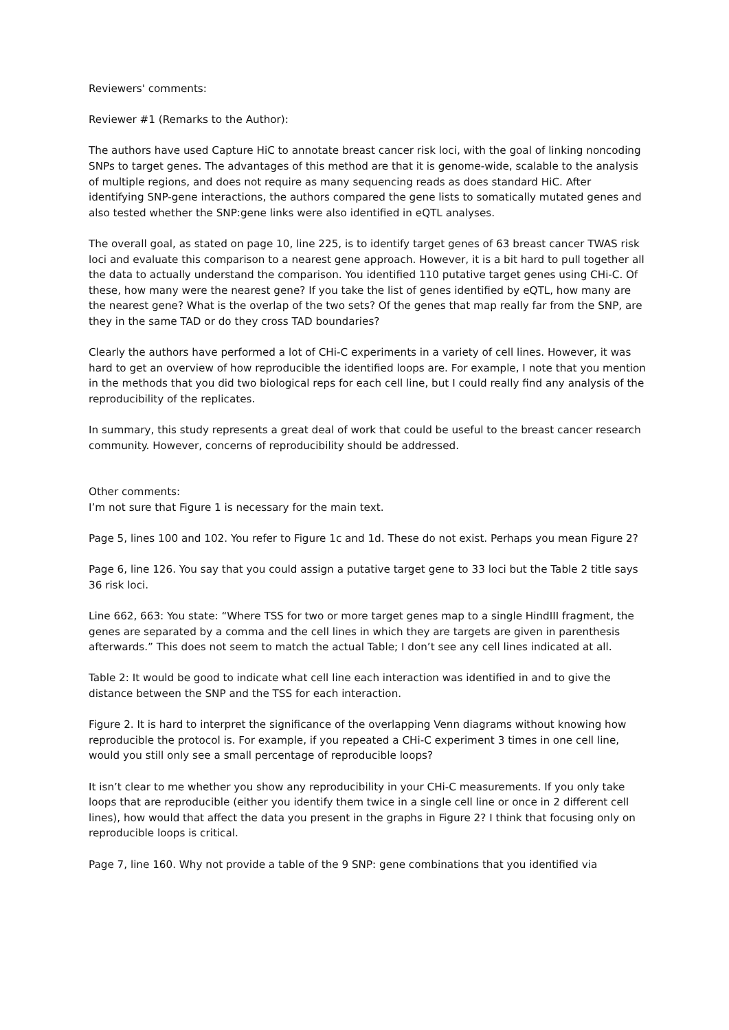Reviewers' comments:
Reviewer #1 (Remarks to the Author):
The authors have used Capture HiC to annotate breast cancer risk loci, with the goal of linking noncoding SNPs to target genes. The advantages of this method are that it is genome-wide, scalable to the analysis of multiple regions, and does not require as many sequencing reads as does standard HiC. After identifying SNP-gene interactions, the authors compared the gene lists to somatically mutated genes and also tested whether the SNP:gene links were also identified in eQTL analyses.
The overall goal, as stated on page 10, line 225, is to identify target genes of 63 breast cancer TWAS risk loci and evaluate this comparison to a nearest gene approach. However, it is a bit hard to pull together all the data to actually understand the comparison. You identified 110 putative target genes using CHi-C. Of these, how many were the nearest gene? If you take the list of genes identified by eQTL, how many are the nearest gene? What is the overlap of the two sets? Of the genes that map really far from the SNP, are they in the same TAD or do they cross TAD boundaries?
Clearly the authors have performed a lot of CHi-C experiments in a variety of cell lines. However, it was hard to get an overview of how reproducible the identified loops are. For example, I note that you mention in the methods that you did two biological reps for each cell line, but I could really find any analysis of the reproducibility of the replicates.
In summary, this study represents a great deal of work that could be useful to the breast cancer research community. However, concerns of reproducibility should be addressed.
Other comments:
I’m not sure that Figure 1 is necessary for the main text.
Page 5, lines 100 and 102. You refer to Figure 1c and 1d. These do not exist. Perhaps you mean Figure 2?
Page 6, line 126. You say that you could assign a putative target gene to 33 loci but the Table 2 title says 36 risk loci.
Line 662, 663: You state: “Where TSS for two or more target genes map to a single HindIII fragment, the genes are separated by a comma and the cell lines in which they are targets are given in parenthesis afterwards.” This does not seem to match the actual Table; I don’t see any cell lines indicated at all.
Table 2: It would be good to indicate what cell line each interaction was identified in and to give the distance between the SNP and the TSS for each interaction.
Figure 2. It is hard to interpret the significance of the overlapping Venn diagrams without knowing how reproducible the protocol is. For example, if you repeated a CHi-C experiment 3 times in one cell line, would you still only see a small percentage of reproducible loops?
It isn’t clear to me whether you show any reproducibility in your CHi-C measurements. If you only take loops that are reproducible (either you identify them twice in a single cell line or once in 2 different cell lines), how would that affect the data you present in the graphs in Figure 2? I think that focusing only on reproducible loops is critical.
Page 7, line 160. Why not provide a table of the 9 SNP: gene combinations that you identified via